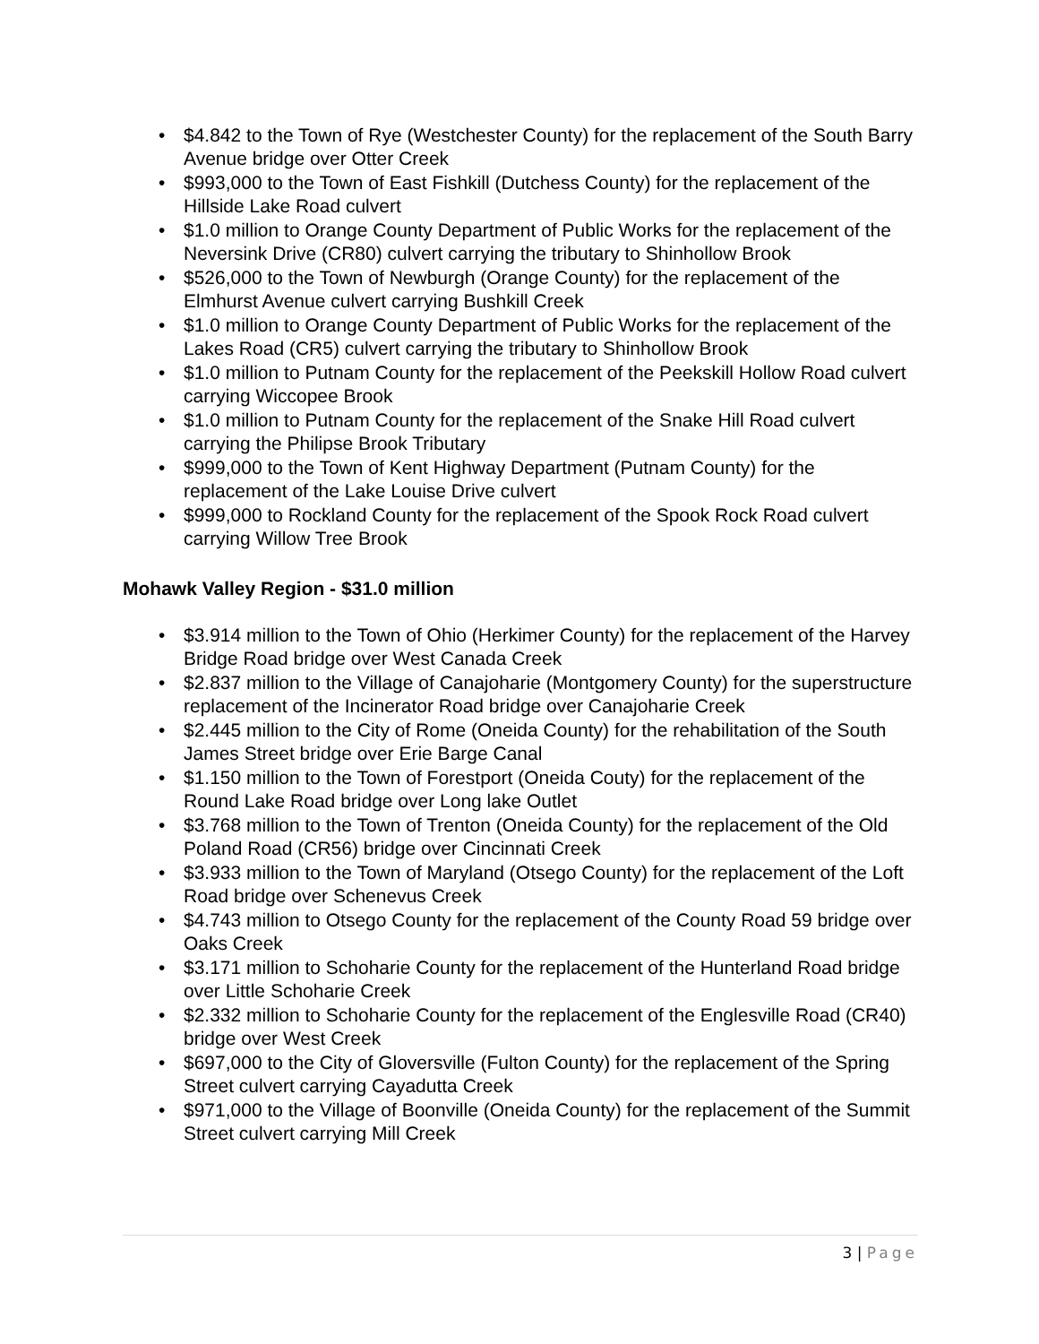• $4.842 to the Town of Rye (Westchester County) for the replacement of the South Barry Avenue bridge over Otter Creek
• $993,000 to the Town of East Fishkill (Dutchess County) for the replacement of the Hillside Lake Road culvert
• $1.0 million to Orange County Department of Public Works for the replacement of the Neversink Drive (CR80) culvert carrying the tributary to Shinhollow Brook
• $526,000 to the Town of Newburgh (Orange County) for the replacement of the Elmhurst Avenue culvert carrying Bushkill Creek
• $1.0 million to Orange County Department of Public Works for the replacement of the Lakes Road (CR5) culvert carrying the tributary to Shinhollow Brook
• $1.0 million to Putnam County for the replacement of the Peekskill Hollow Road culvert carrying Wiccopee Brook
• $1.0 million to Putnam County for the replacement of the Snake Hill Road culvert carrying the Philipse Brook Tributary
• $999,000 to the Town of Kent Highway Department (Putnam County) for the replacement of the Lake Louise Drive culvert
• $999,000 to Rockland County for the replacement of the Spook Rock Road culvert carrying Willow Tree Brook
Mohawk Valley Region - $31.0 million
• $3.914 million to the Town of Ohio (Herkimer County) for the replacement of the Harvey Bridge Road bridge over West Canada Creek
• $2.837 million to the Village of Canajoharie (Montgomery County) for the superstructure replacement of the Incinerator Road bridge over Canajoharie Creek
• $2.445 million to the City of Rome (Oneida County) for the rehabilitation of the South James Street bridge over Erie Barge Canal
• $1.150 million to the Town of Forestport (Oneida Couty) for the replacement of the Round Lake Road bridge over Long lake Outlet
• $3.768 million to the Town of Trenton (Oneida County) for the replacement of the Old Poland Road (CR56) bridge over Cincinnati Creek
• $3.933 million to the Town of Maryland (Otsego County) for the replacement of the Loft Road bridge over Schenevus Creek
• $4.743 million to Otsego County for the replacement of the County Road 59 bridge over Oaks Creek
• $3.171 million to Schoharie County for the replacement of the Hunterland Road bridge over Little Schoharie Creek
• $2.332 million to Schoharie County for the replacement of the Englesville Road (CR40) bridge over West Creek
• $697,000 to the City of Gloversville (Fulton County) for the replacement of the Spring Street culvert carrying Cayadutta Creek
• $971,000 to the Village of Boonville (Oneida County) for the replacement of the Summit Street culvert carrying Mill Creek
3 | Page